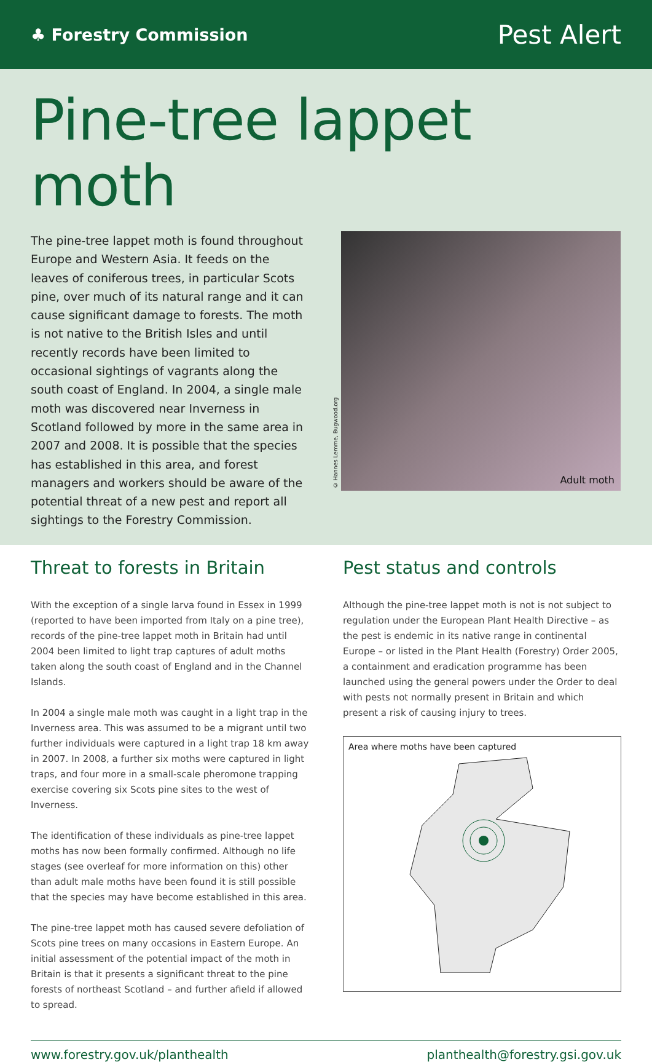♣ Forestry Commission
Pest Alert
Pine-tree lappet moth
The pine-tree lappet moth is found throughout Europe and Western Asia. It feeds on the leaves of coniferous trees, in particular Scots pine, over much of its natural range and it can cause significant damage to forests. The moth is not native to the British Isles and until recently records have been limited to occasional sightings of vagrants along the south coast of England. In 2004, a single male moth was discovered near Inverness in Scotland followed by more in the same area in 2007 and 2008. It is possible that the species has established in this area, and forest managers and workers should be aware of the potential threat of a new pest and report all sightings to the Forestry Commission.
© Hannes Lemme, Bugwood.org
Adult moth
Threat to forests in Britain
With the exception of a single larva found in Essex in 1999 (reported to have been imported from Italy on a pine tree), records of the pine-tree lappet moth in Britain had until 2004 been limited to light trap captures of adult moths taken along the south coast of England and in the Channel Islands.
In 2004 a single male moth was caught in a light trap in the Inverness area. This was assumed to be a migrant until two further individuals were captured in a light trap 18 km away in 2007. In 2008, a further six moths were captured in light traps, and four more in a small-scale pheromone trapping exercise covering six Scots pine sites to the west of Inverness.
The identification of these individuals as pine-tree lappet moths has now been formally confirmed. Although no life stages (see overleaf for more information on this) other than adult male moths have been found it is still possible that the species may have become established in this area.
The pine-tree lappet moth has caused severe defoliation of Scots pine trees on many occasions in Eastern Europe. An initial assessment of the potential impact of the moth in Britain is that it presents a significant threat to the pine forests of northeast Scotland – and further afield if allowed to spread.
Pest status and controls
Although the pine-tree lappet moth is not is not subject to regulation under the European Plant Health Directive – as the pest is endemic in its native range in continental Europe – or listed in the Plant Health (Forestry) Order 2005, a containment and eradication programme has been launched using the general powers under the Order to deal with pests not normally present in Britain and which present a risk of causing injury to trees.
Area where moths have been captured
www.forestry.gov.uk/planthealth planthealth@forestry.gsi.gov.uk